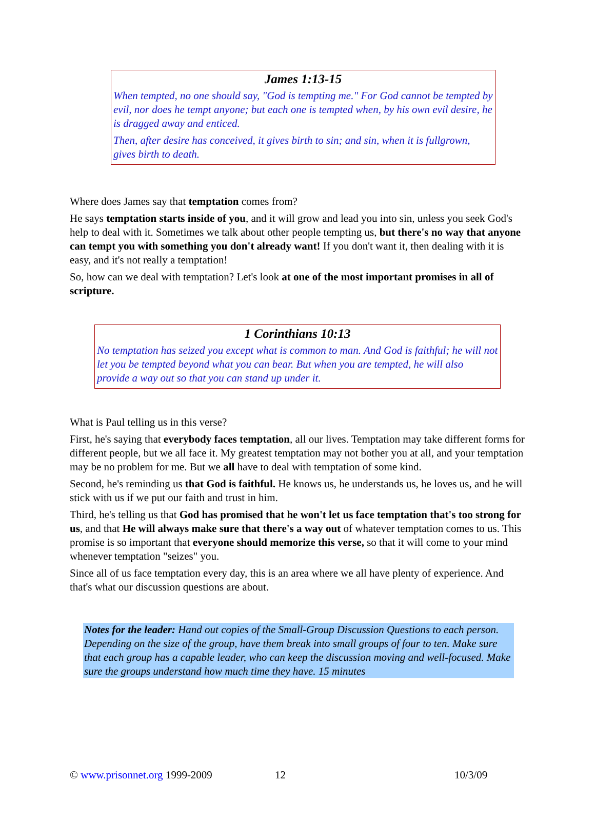James 1:13-15
When tempted, no one should say, "God is tempting me." For God cannot be tempted by evil, nor does he tempt anyone; but each one is tempted when, by his own evil desire, he is dragged away and enticed.
Then, after desire has conceived, it gives birth to sin; and sin, when it is fullgrown, gives birth to death.
Where does James say that temptation comes from?
He says temptation starts inside of you, and it will grow and lead you into sin, unless you seek God's help to deal with it. Sometimes we talk about other people tempting us, but there's no way that anyone can tempt you with something you don't already want! If you don't want it, then dealing with it is easy, and it's not really a temptation!
So, how can we deal with temptation? Let's look at one of the most important promises in all of scripture.
1 Corinthians 10:13
No temptation has seized you except what is common to man. And God is faithful; he will not let you be tempted beyond what you can bear. But when you are tempted, he will also provide a way out so that you can stand up under it.
What is Paul telling us in this verse?
First, he's saying that everybody faces temptation, all our lives. Temptation may take different forms for different people, but we all face it. My greatest temptation may not bother you at all, and your temptation may be no problem for me. But we all have to deal with temptation of some kind.
Second, he's reminding us that God is faithful. He knows us, he understands us, he loves us, and he will stick with us if we put our faith and trust in him.
Third, he's telling us that God has promised that he won't let us face temptation that's too strong for us, and that He will always make sure that there's a way out of whatever temptation comes to us. This promise is so important that everyone should memorize this verse, so that it will come to your mind whenever temptation "seizes" you.
Since all of us face temptation every day, this is an area where we all have plenty of experience. And that's what our discussion questions are about.
Notes for the leader: Hand out copies of the Small-Group Discussion Questions to each person. Depending on the size of the group, have them break into small groups of four to ten. Make sure that each group has a capable leader, who can keep the discussion moving and well-focused. Make sure the groups understand how much time they have. 15 minutes
© www.prisonnet.org 1999-2009 12 10/3/09